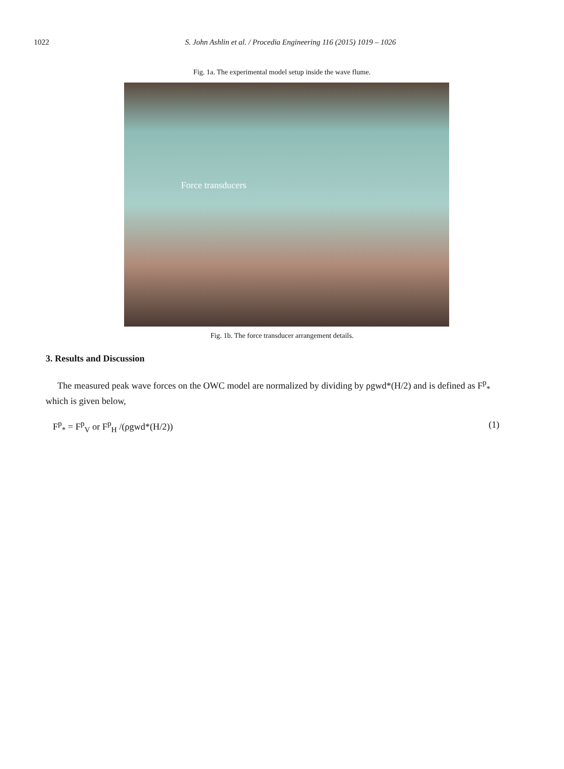1022 S. John Ashlin et al. / Procedia Engineering 116 (2015) 1019 – 1026
Fig. 1a. The experimental model setup inside the wave flume.
Force transducers
Fig. 1b. The force transducer arrangement details.
3. Results and Discussion
The measured peak wave forces on the OWC model are normalized by dividing by ρgwd*(H/2) and is defined as F<sup>p</sup><sub>*</sub> which is given below,
F<sup>p</sup><sub>*</sub> = F<sup>p</sup><sub>V</sub> or F<sup>p</sup><sub>H</sub> /(ρgwd*(H/2)) (1)